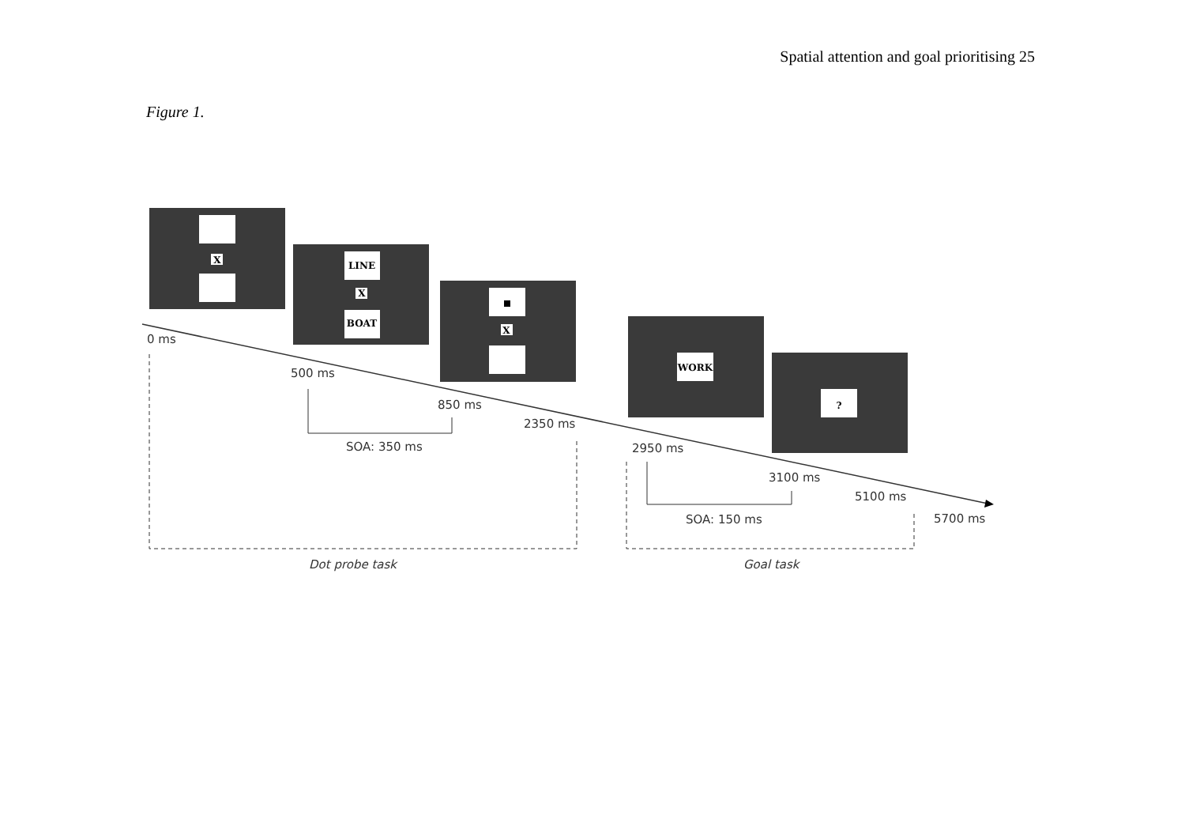Spatial attention and goal prioritising 25
Figure 1.
X
LINE
X
BOAT
X
WORK
?
0 ms
500 ms
850 ms
2350 ms
2950 ms
3100 ms
5100 ms
5700 ms
SOA: 350 ms
SOA: 150 ms
Dot probe task
Goal task